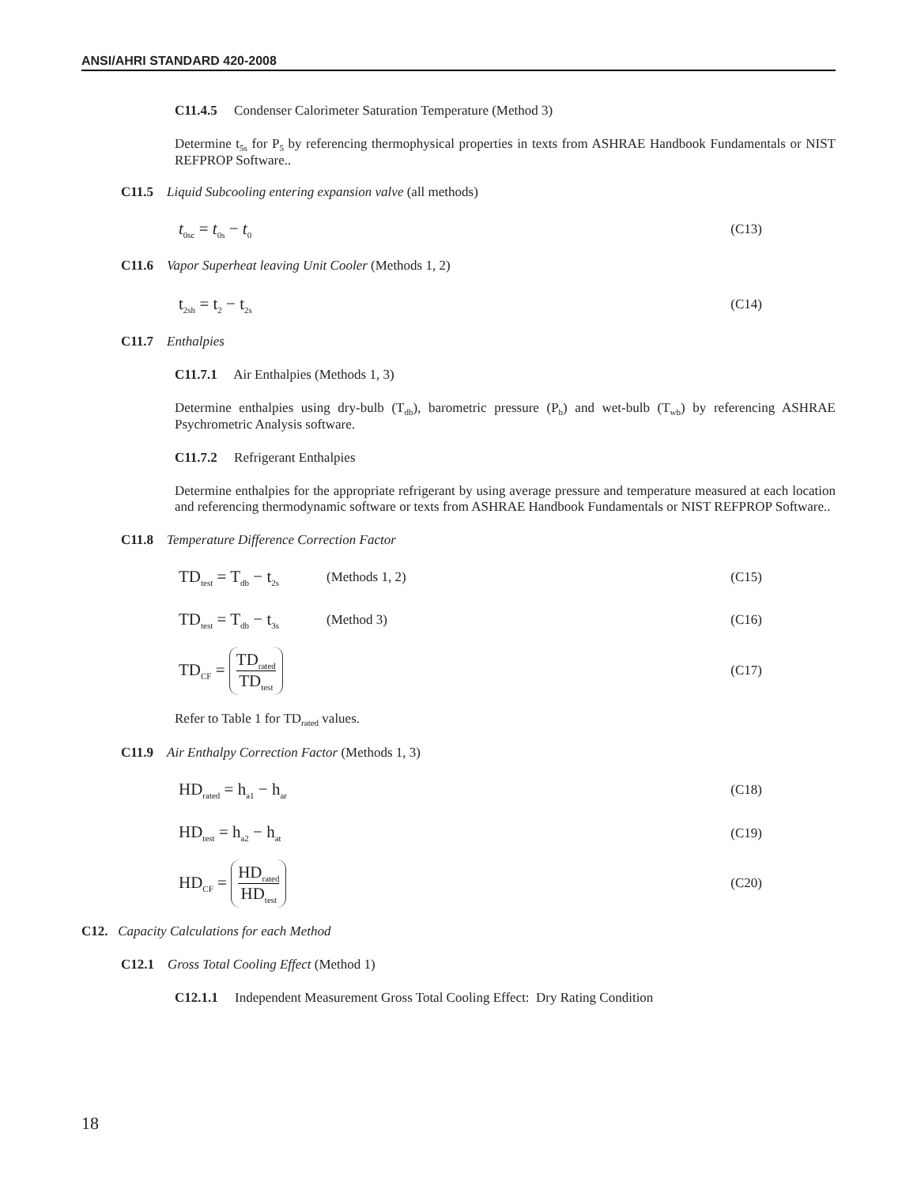ANSI/AHRI STANDARD 420-2008
C11.4.5 Condenser Calorimeter Saturation Temperature (Method 3)
Determine t<sub>5s</sub> for P<sub>5</sub> by referencing thermophysical properties in texts from ASHRAE Handbook Fundamentals or NIST REFPROP Software..
C11.5 Liquid Subcooling entering expansion valve (all methods)
t<sub>0sc</sub> = t<sub>0s</sub> − t<sub>0</sub> (C13)
C11.6 Vapor Superheat leaving Unit Cooler (Methods 1, 2)
t<sub>2sh</sub> = t<sub>2</sub> − t<sub>2s</sub> (C14)
C11.7 Enthalpies
C11.7.1 Air Enthalpies (Methods 1, 3)
Determine enthalpies using dry-bulb (T<sub>db</sub>), barometric pressure (P<sub>b</sub>) and wet-bulb (T<sub>wb</sub>) by referencing ASHRAE Psychrometric Analysis software.
C11.7.2 Refrigerant Enthalpies
Determine enthalpies for the appropriate refrigerant by using average pressure and temperature measured at each location and referencing thermodynamic software or texts from ASHRAE Handbook Fundamentals or NIST REFPROP Software..
C11.8 Temperature Difference Correction Factor
TD<sub>test</sub> = T<sub>db</sub> − t<sub>2s</sub> (Methods 1, 2) (C15)
TD<sub>test</sub> = T<sub>db</sub> − t<sub>3s</sub> (Method 3) (C16)
TD<sub>CF</sub> = TD<sub>rated</sub> TD<sub>test</sub> (C17)
Refer to Table 1 for TD<sub>rated</sub> values.
C11.9 Air Enthalpy Correction Factor (Methods 1, 3)
HD<sub>rated</sub> = h<sub>a1</sub> − h<sub>ar</sub> (C18)
HD<sub>test</sub> = h<sub>a2</sub> − h<sub>at</sub> (C19)
HD<sub>CF</sub> = HD<sub>rated</sub> HD<sub>test</sub> (C20)
C12. Capacity Calculations for each Method
C12.1 Gross Total Cooling Effect (Method 1)
C12.1.1 Independent Measurement Gross Total Cooling Effect: Dry Rating Condition
18